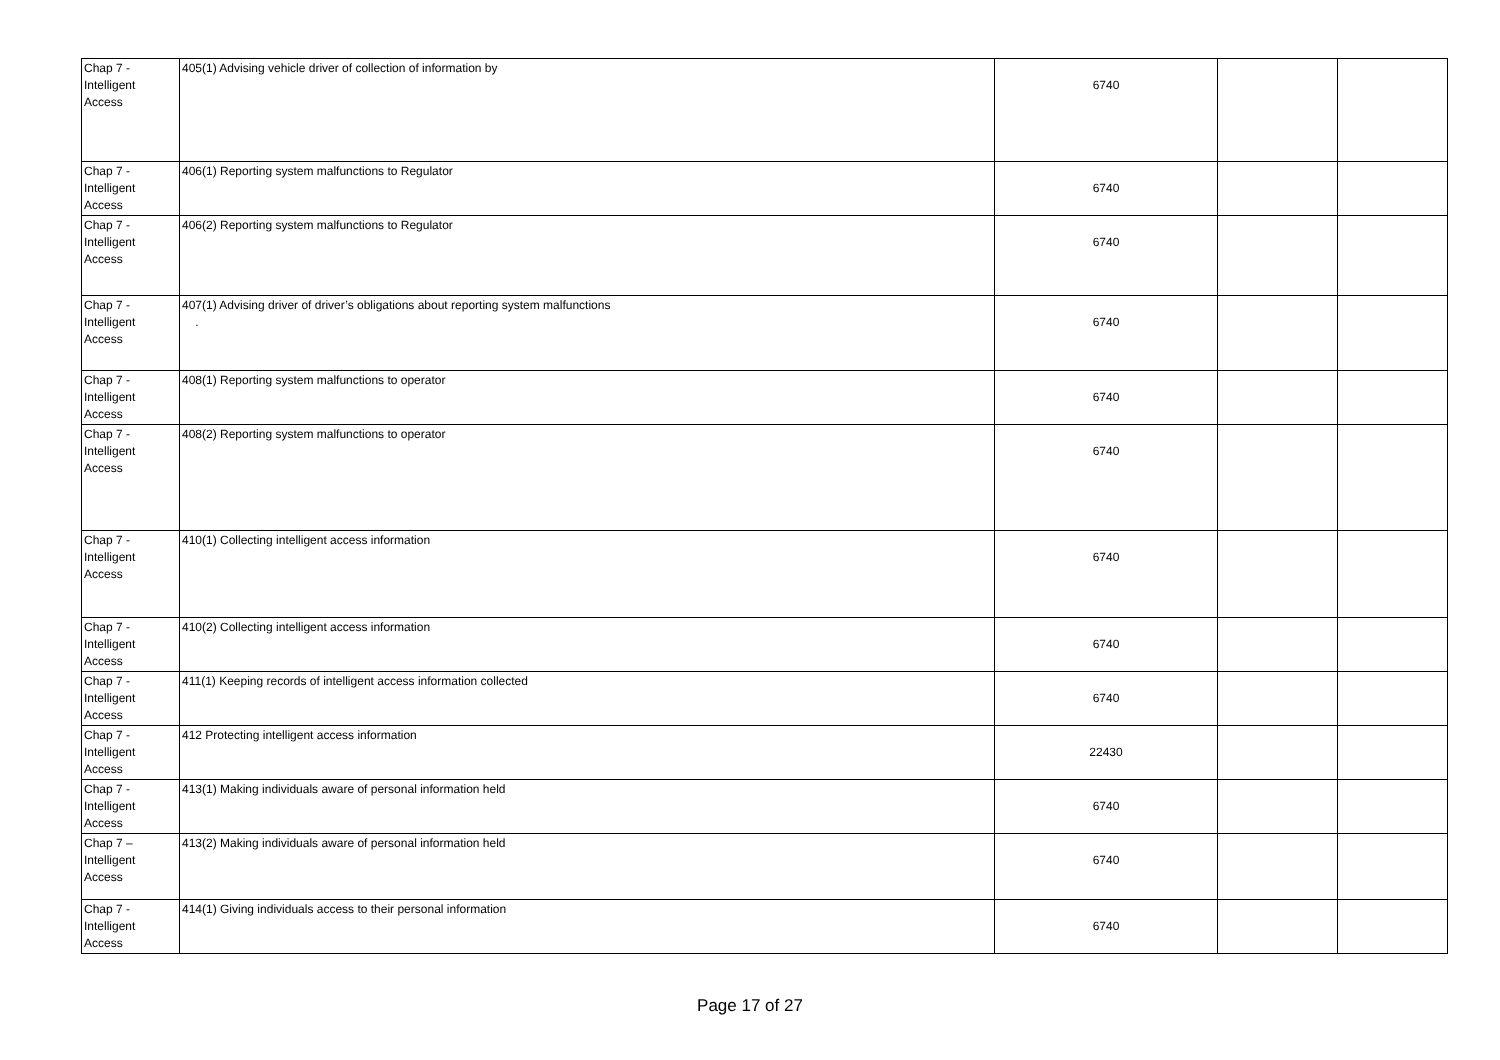| Chap 7 - Intelligent Access | 405(1) Advising vehicle driver of collection of information by | 6740 | | |
| Chap 7 - Intelligent Access | 406(1) Reporting system malfunctions to Regulator | 6740 | | |
| Chap 7 - Intelligent Access | 406(2) Reporting system malfunctions to Regulator | 6740 | | |
| Chap 7 - Intelligent Access | 407(1) Advising driver of driver’s obligations about reporting system malfunctions . | 6740 | | |
| Chap 7 - Intelligent Access | 408(1) Reporting system malfunctions to operator | 6740 | | |
| Chap 7 - Intelligent Access | 408(2) Reporting system malfunctions to operator | 6740 | | |
| Chap 7 - Intelligent Access | 410(1) Collecting intelligent access information | 6740 | | |
| Chap 7 - Intelligent Access | 410(2) Collecting intelligent access information | 6740 | | |
| Chap 7 - Intelligent Access | 411(1) Keeping records of intelligent access information collected | 6740 | | |
| Chap 7 - Intelligent Access | 412 Protecting intelligent access information | 22430 | | |
| Chap 7 - Intelligent Access | 413(1) Making individuals aware of personal information held | 6740 | | |
| Chap 7 – Intelligent Access | 413(2) Making individuals aware of personal information held | 6740 | | |
| Chap 7 - Intelligent Access | 414(1) Giving individuals access to their personal information | 6740 | | |
Page 17 of 27